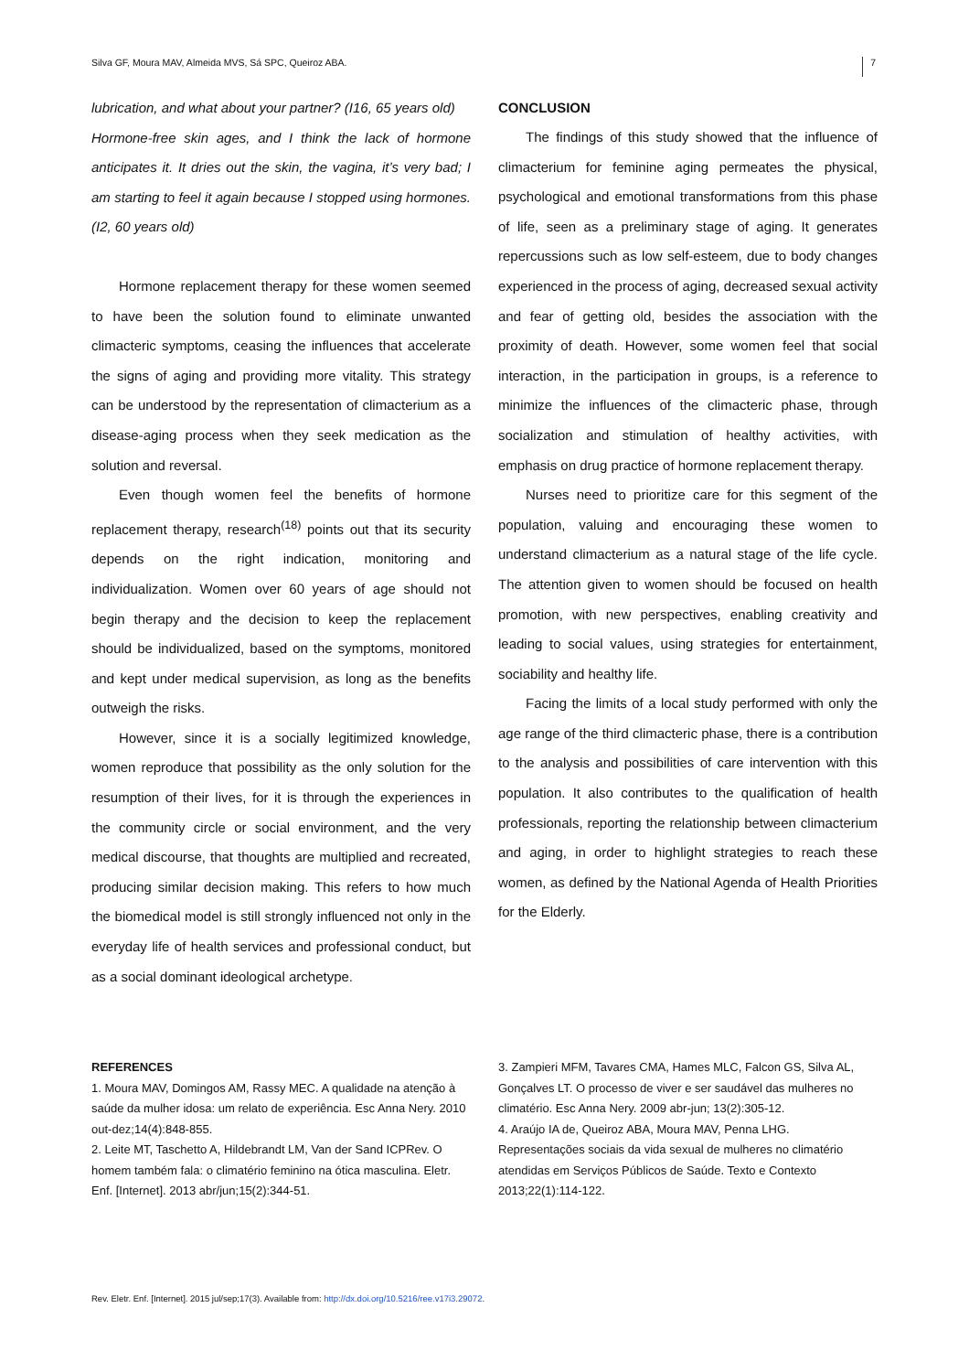Silva GF, Moura MAV, Almeida MVS, Sá SPC, Queiroz ABA. 7
lubrication, and what about your partner? (I16, 65 years old)
Hormone-free skin ages, and I think the lack of hormone anticipates it. It dries out the skin, the vagina, it’s very bad; I am starting to feel it again because I stopped using hormones. (I2, 60 years old)
Hormone replacement therapy for these women seemed to have been the solution found to eliminate unwanted climacteric symptoms, ceasing the influences that accelerate the signs of aging and providing more vitality. This strategy can be understood by the representation of climacterium as a disease-aging process when they seek medication as the solution and reversal.
Even though women feel the benefits of hormone replacement therapy, research<sup>(18)</sup> points out that its security depends on the right indication, monitoring and individualization. Women over 60 years of age should not begin therapy and the decision to keep the replacement should be individualized, based on the symptoms, monitored and kept under medical supervision, as long as the benefits outweigh the risks.
However, since it is a socially legitimized knowledge, women reproduce that possibility as the only solution for the resumption of their lives, for it is through the experiences in the community circle or social environment, and the very medical discourse, that thoughts are multiplied and recreated, producing similar decision making. This refers to how much the biomedical model is still strongly influenced not only in the everyday life of health services and professional conduct, but as a social dominant ideological archetype.
CONCLUSION
The findings of this study showed that the influence of climacterium for feminine aging permeates the physical, psychological and emotional transformations from this phase of life, seen as a preliminary stage of aging. It generates repercussions such as low self-esteem, due to body changes experienced in the process of aging, decreased sexual activity and fear of getting old, besides the association with the proximity of death. However, some women feel that social interaction, in the participation in groups, is a reference to minimize the influences of the climacteric phase, through socialization and stimulation of healthy activities, with emphasis on drug practice of hormone replacement therapy.
Nurses need to prioritize care for this segment of the population, valuing and encouraging these women to understand climacterium as a natural stage of the life cycle. The attention given to women should be focused on health promotion, with new perspectives, enabling creativity and leading to social values, using strategies for entertainment, sociability and healthy life.
Facing the limits of a local study performed with only the age range of the third climacteric phase, there is a contribution to the analysis and possibilities of care intervention with this population. It also contributes to the qualification of health professionals, reporting the relationship between climacterium and aging, in order to highlight strategies to reach these women, as defined by the National Agenda of Health Priorities for the Elderly.
REFERENCES
1. Moura MAV, Domingos AM, Rassy MEC. A qualidade na atenção à saúde da mulher idosa: um relato de experiência. Esc Anna Nery. 2010 out-dez;14(4):848-855.
2. Leite MT, Taschetto A, Hildebrandt LM, Van der Sand ICPRev. O homem também fala: o climatério feminino na ótica masculina. Eletr. Enf. [Internet]. 2013 abr/jun;15(2):344-51.
3. Zampieri MFM, Tavares CMA, Hames MLC, Falcon GS, Silva AL, Gonçalves LT. O processo de viver e ser saudável das mulheres no climatério. Esc Anna Nery. 2009 abr-jun; 13(2):305-12.
4. Araújo IA de, Queiroz ABA, Moura MAV, Penna LHG. Representações sociais da vida sexual de mulheres no climatério atendidas em Serviços Públicos de Saúde. Texto e Contexto 2013;22(1):114-122.
Rev. Eletr. Enf. [Internet]. 2015 jul/sep;17(3). Available from: http://dx.doi.org/10.5216/ree.v17i3.29072.